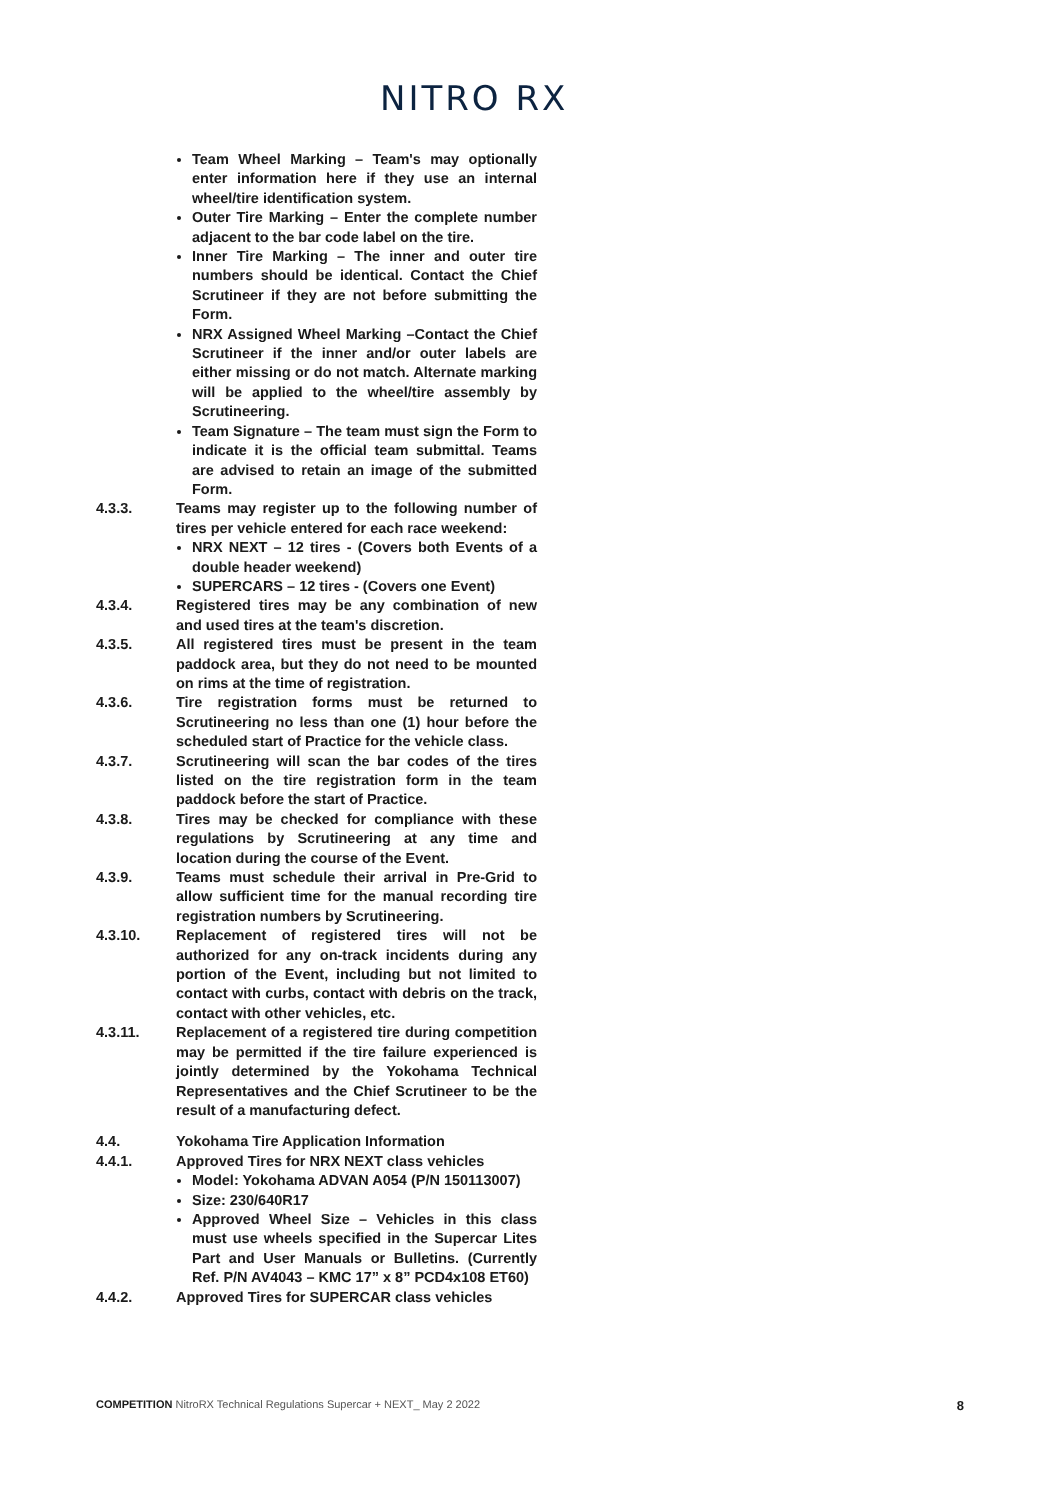NITRO RX
Team Wheel Marking – Team's may optionally enter information here if they use an internal wheel/tire identification system.
Outer Tire Marking – Enter the complete number adjacent to the bar code label on the tire.
Inner Tire Marking – The inner and outer tire numbers should be identical. Contact the Chief Scrutineer if they are not before submitting the Form.
NRX Assigned Wheel Marking –Contact the Chief Scrutineer if the inner and/or outer labels are either missing or do not match. Alternate marking will be applied to the wheel/tire assembly by Scrutineering.
Team Signature – The team must sign the Form to indicate it is the official team submittal. Teams are advised to retain an image of the submitted Form.
4.3.3. Teams may register up to the following number of tires per vehicle entered for each race weekend:
NRX NEXT – 12 tires - (Covers both Events of a double header weekend)
SUPERCARS – 12 tires - (Covers one Event)
4.3.4. Registered tires may be any combination of new and used tires at the team's discretion.
4.3.5. All registered tires must be present in the team paddock area, but they do not need to be mounted on rims at the time of registration.
4.3.6. Tire registration forms must be returned to Scrutineering no less than one (1) hour before the scheduled start of Practice for the vehicle class.
4.3.7. Scrutineering will scan the bar codes of the tires listed on the tire registration form in the team paddock before the start of Practice.
4.3.8. Tires may be checked for compliance with these regulations by Scrutineering at any time and location during the course of the Event.
4.3.9. Teams must schedule their arrival in Pre-Grid to allow sufficient time for the manual recording tire registration numbers by Scrutineering.
4.3.10. Replacement of registered tires will not be authorized for any on-track incidents during any portion of the Event, including but not limited to contact with curbs, contact with debris on the track, contact with other vehicles, etc.
4.3.11. Replacement of a registered tire during competition may be permitted if the tire failure experienced is jointly determined by the Yokohama Technical Representatives and the Chief Scrutineer to be the result of a manufacturing defect.
4.4. Yokohama Tire Application Information
4.4.1. Approved Tires for NRX NEXT class vehicles
Model: Yokohama ADVAN A054 (P/N 150113007)
Size: 230/640R17
Approved Wheel Size – Vehicles in this class must use wheels specified in the Supercar Lites Part and User Manuals or Bulletins. (Currently Ref. P/N AV4043 – KMC 17” x 8” PCD4x108 ET60)
4.4.2. Approved Tires for SUPERCAR class vehicles
COMPETITION NitroRX Technical Regulations Supercar + NEXT_ May 2 2022 8